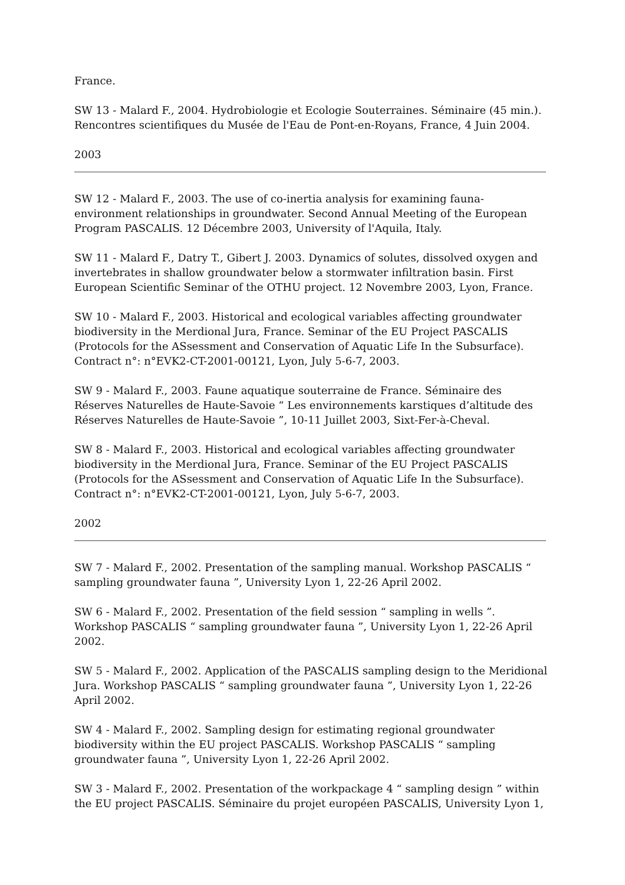France.
SW 13 - Malard F., 2004. Hydrobiologie et Ecologie Souterraines. Séminaire (45 min.). Rencontres scientifiques du Musée de l'Eau de Pont-en-Royans, France, 4 Juin 2004.
2003
SW 12 - Malard F., 2003. The use of co-inertia analysis for examining fauna-environment relationships in groundwater. Second Annual Meeting of the European Program PASCALIS. 12 Décembre 2003, University of l'Aquila, Italy.
SW 11 - Malard F., Datry T., Gibert J. 2003. Dynamics of solutes, dissolved oxygen and invertebrates in shallow groundwater below a stormwater infiltration basin. First European Scientific Seminar of the OTHU project. 12 Novembre 2003, Lyon, France.
SW 10 - Malard F., 2003. Historical and ecological variables affecting groundwater biodiversity in the Merdional Jura, France. Seminar of the EU Project PASCALIS (Protocols for the ASsessment and Conservation of Aquatic Life In the Subsurface). Contract n°: n°EVK2-CT-2001-00121, Lyon, July 5-6-7, 2003.
SW 9 - Malard F., 2003. Faune aquatique souterraine de France. Séminaire des Réserves Naturelles de Haute-Savoie “ Les environnements karstiques d’altitude des Réserves Naturelles de Haute-Savoie ”, 10-11 Juillet 2003, Sixt-Fer-à-Cheval.
SW 8 - Malard F., 2003. Historical and ecological variables affecting groundwater biodiversity in the Merdional Jura, France. Seminar of the EU Project PASCALIS (Protocols for the ASsessment and Conservation of Aquatic Life In the Subsurface). Contract n°: n°EVK2-CT-2001-00121, Lyon, July 5-6-7, 2003.
2002
SW 7 - Malard F., 2002. Presentation of the sampling manual. Workshop PASCALIS “ sampling groundwater fauna ”, University Lyon 1, 22-26 April 2002.
SW 6 - Malard F., 2002. Presentation of the field session “ sampling in wells ”. Workshop PASCALIS “ sampling groundwater fauna ”, University Lyon 1, 22-26 April 2002.
SW 5 - Malard F., 2002. Application of the PASCALIS sampling design to the Meridional Jura. Workshop PASCALIS “ sampling groundwater fauna ”, University Lyon 1, 22-26 April 2002.
SW 4 - Malard F., 2002. Sampling design for estimating regional groundwater biodiversity within the EU project PASCALIS. Workshop PASCALIS “ sampling groundwater fauna ”, University Lyon 1, 22-26 April 2002.
SW 3 - Malard F., 2002. Presentation of the workpackage 4 “ sampling design ” within the EU project PASCALIS. Séminaire du projet européen PASCALIS, University Lyon 1,